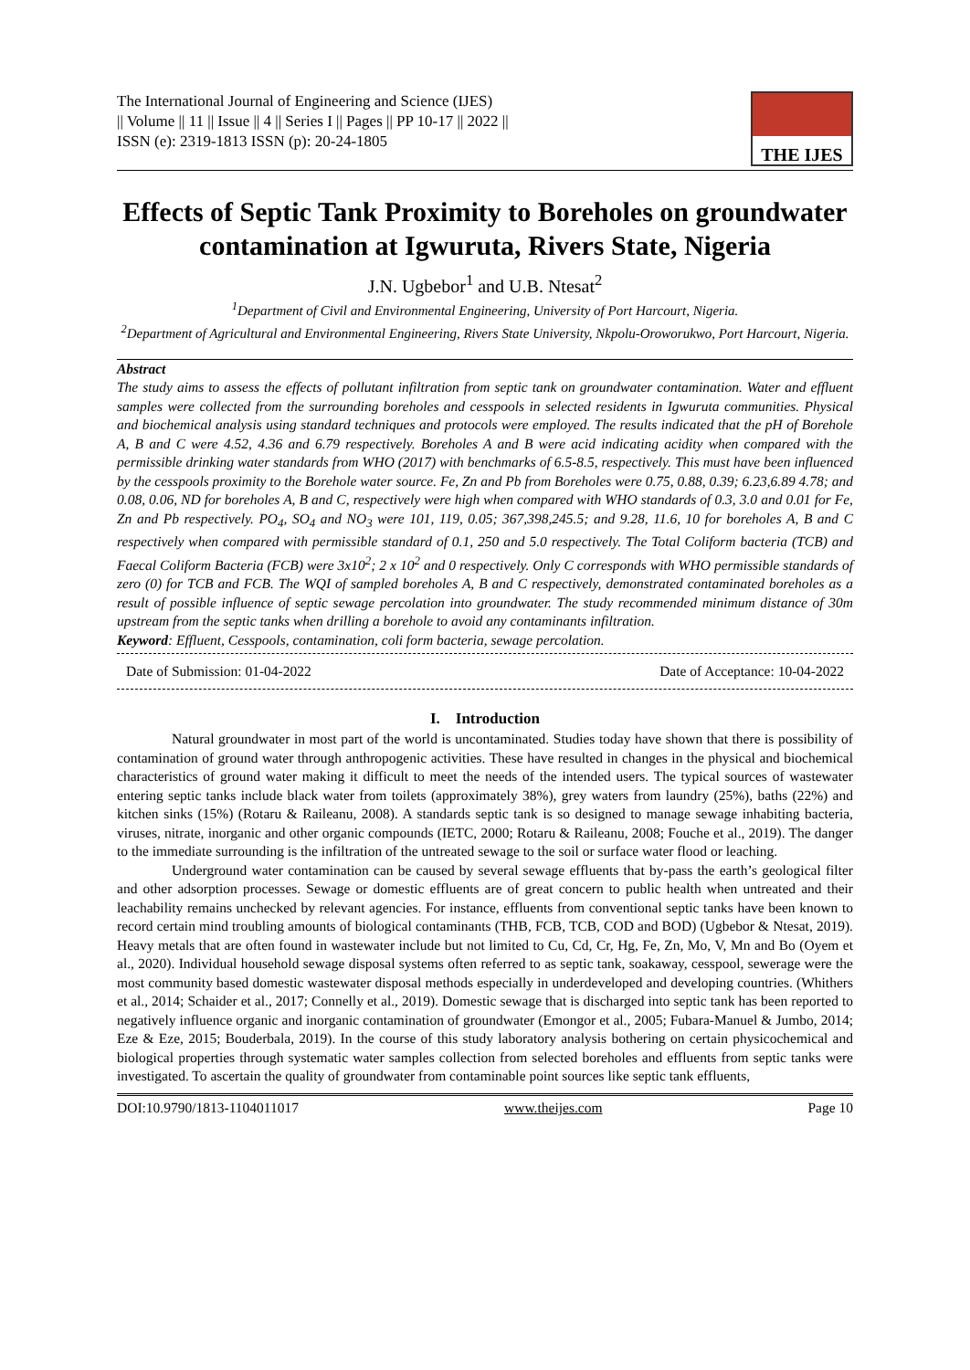The International Journal of Engineering and Science (IJES)
|| Volume || 11 || Issue || 4 || Series I || Pages || PP 10-17 || 2022 ||
ISSN (e): 2319-1813 ISSN (p): 20-24-1805
THE IJES
Effects of Septic Tank Proximity to Boreholes on groundwater contamination at Igwuruta, Rivers State, Nigeria
J.N. Ugbebor<sup>1</sup> and U.B. Ntesat<sup>2</sup>
<sup>1</sup> Department of Civil and Environmental Engineering, University of Port Harcourt, Nigeria.
<sup>2</sup> Department of Agricultural and Environmental Engineering, Rivers State University, Nkpolu-Oroworukwo, Port Harcourt, Nigeria.
Abstract
The study aims to assess the effects of pollutant infiltration from septic tank on groundwater contamination. Water and effluent samples were collected from the surrounding boreholes and cesspools in selected residents in Igwuruta communities. Physical and biochemical analysis using standard techniques and protocols were employed. The results indicated that the pH of Borehole A, B and C were 4.52, 4.36 and 6.79 respectively. Boreholes A and B were acid indicating acidity when compared with the permissible drinking water standards from WHO (2017) with benchmarks of 6.5-8.5, respectively. This must have been influenced by the cesspools proximity to the Borehole water source. Fe, Zn and Pb from Boreholes were 0.75, 0.88, 0.39; 6.23,6.89 4.78; and 0.08, 0.06, ND for boreholes A, B and C, respectively were high when compared with WHO standards of 0.3, 3.0 and 0.01 for Fe, Zn and Pb respectively. PO<sub>4</sub>, SO<sub>4</sub> and NO<sub>3</sub> were 101, 119, 0.05; 367,398,245.5; and 9.28, 11.6, 10 for boreholes A, B and C respectively when compared with permissible standard of 0.1, 250 and 5.0 respectively. The Total Coliform bacteria (TCB) and Faecal Coliform Bacteria (FCB) were 3x10<sup>2</sup>; 2 x 10<sup>2</sup> and 0 respectively. Only C corresponds with WHO permissible standards of zero (0) for TCB and FCB. The WQI of sampled boreholes A, B and C respectively, demonstrated contaminated boreholes as a result of possible influence of septic sewage percolation into groundwater. The study recommended minimum distance of 30m upstream from the septic tanks when drilling a borehole to avoid any contaminants infiltration.
Keyword: Effluent, Cesspools, contamination, coli form bacteria, sewage percolation.
Date of Submission: 01-04-2022 Date of Acceptance: 10-04-2022
I. Introduction
Natural groundwater in most part of the world is uncontaminated. Studies today have shown that there is possibility of contamination of ground water through anthropogenic activities. These have resulted in changes in the physical and biochemical characteristics of ground water making it difficult to meet the needs of the intended users. The typical sources of wastewater entering septic tanks include black water from toilets (approximately 38%), grey waters from laundry (25%), baths (22%) and kitchen sinks (15%) (Rotaru & Raileanu, 2008). A standards septic tank is so designed to manage sewage inhabiting bacteria, viruses, nitrate, inorganic and other organic compounds (IETC, 2000; Rotaru & Raileanu, 2008; Fouche et al., 2019). The danger to the immediate surrounding is the infiltration of the untreated sewage to the soil or surface water flood or leaching.
Underground water contamination can be caused by several sewage effluents that by-pass the earth’s geological filter and other adsorption processes. Sewage or domestic effluents are of great concern to public health when untreated and their leachability remains unchecked by relevant agencies. For instance, effluents from conventional septic tanks have been known to record certain mind troubling amounts of biological contaminants (THB, FCB, TCB, COD and BOD) (Ugbebor & Ntesat, 2019). Heavy metals that are often found in wastewater include but not limited to Cu, Cd, Cr, Hg, Fe, Zn, Mo, V, Mn and Bo (Oyem et al., 2020). Individual household sewage disposal systems often referred to as septic tank, soakaway, cesspool, sewerage were the most community based domestic wastewater disposal methods especially in underdeveloped and developing countries. (Whithers et al., 2014; Schaider et al., 2017; Connelly et al., 2019). Domestic sewage that is discharged into septic tank has been reported to negatively influence organic and inorganic contamination of groundwater (Emongor et al., 2005; Fubara-Manuel & Jumbo, 2014; Eze & Eze, 2015; Bouderbala, 2019). In the course of this study laboratory analysis bothering on certain physicochemical and biological properties through systematic water samples collection from selected boreholes and effluents from septic tanks were investigated. To ascertain the quality of groundwater from contaminable point sources like septic tank effluents,
DOI:10.9790/1813-1104011017 www.theijes.com Page 10